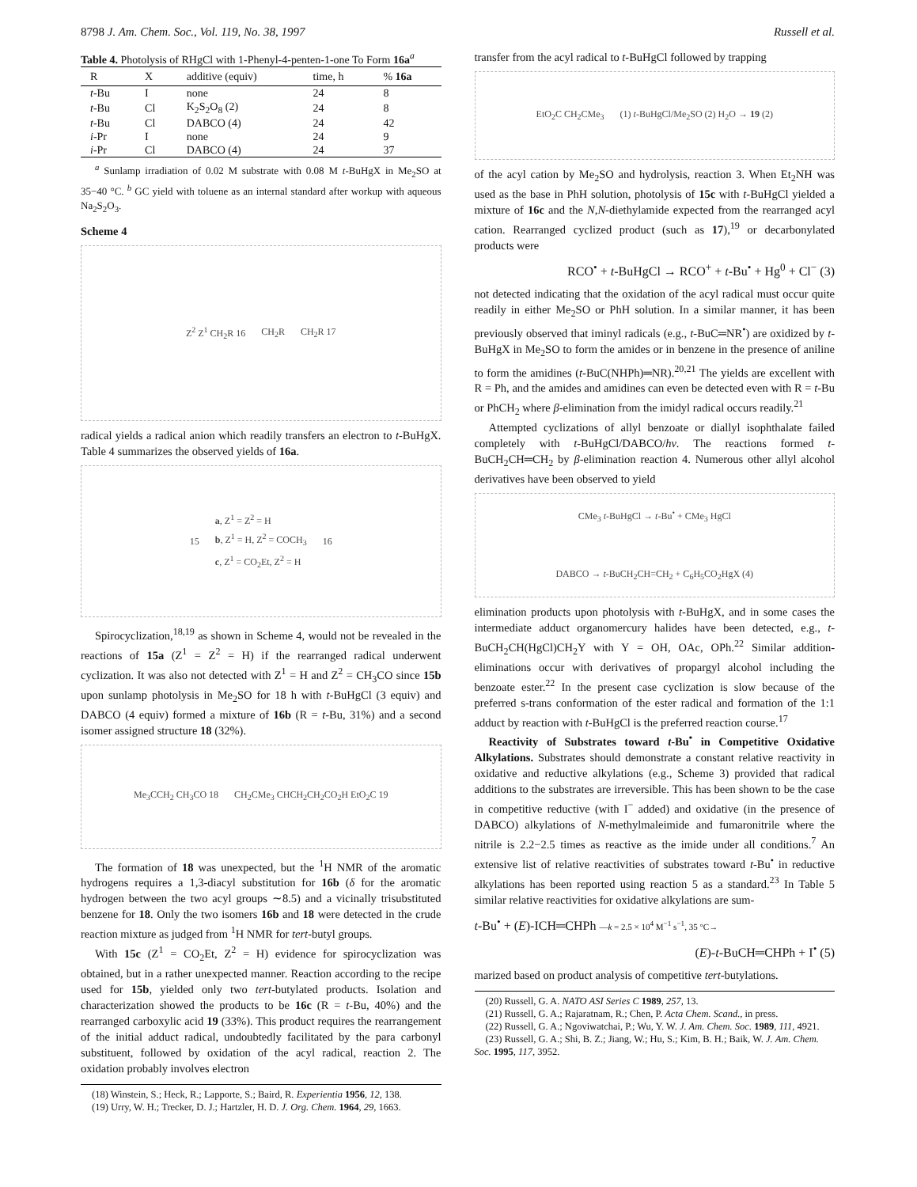8798 J. Am. Chem. Soc., Vol. 119, No. 38, 1997 Russell et al.
Table 4. Photolysis of RHgCl with 1-Phenyl-4-penten-1-one To Form 16a<sup>a</sup>
| R | X | additive (equiv) | time, h | % 16a |
| --- | --- | --- | --- | --- |
| t -Bu | I | none | 24 | 8 |
| t -Bu | Cl | K<sub>2</sub>S<sub>2</sub>O<sub>8</sub> (2) | 24 | 8 |
| t -Bu | Cl | DABCO (4) | 24 | 42 |
| i -Pr | I | none | 24 | 9 |
| i -Pr | Cl | DABCO (4) | 24 | 37 |
<sup>a</sup> Sunlamp irradiation of 0.02 M substrate with 0.08 M t-BuHgX in Me<sub>2</sub>SO at 35−40 °C. <sup>b</sup> GC yield with toluene as an internal standard after workup with aqueous Na<sub>2</sub>S<sub>2</sub>O<sub>3</sub>.
Scheme 4
Z<sup>2</sup> Z<sup>1</sup> CH<sub>2</sub>R 16 CH<sub>2</sub>R CH<sub>2</sub>R 17
radical yields a radical anion which readily transfers an electron to t-BuHgX. Table 4 summarizes the observed yields of 16a.
15 a, Z<sup>1</sup> = Z<sup>2</sup> = H
b, Z<sup>1</sup> = H, Z<sup>2</sup> = COCH<sub>3</sub>
c, Z<sup>1</sup> = CO<sub>2</sub>Et, Z<sup>2</sup> = H 16
Spirocyclization,<sup>18,19</sup> as shown in Scheme 4, would not be revealed in the reactions of 15a (Z<sup>1</sup> = Z<sup>2</sup> = H) if the rearranged radical underwent cyclization. It was also not detected with Z<sup>1</sup> = H and Z<sup>2</sup> = CH<sub>3</sub>CO since 15b upon sunlamp photolysis in Me<sub>2</sub>SO for 18 h with t-BuHgCl (3 equiv) and DABCO (4 equiv) formed a mixture of 16b (R = t-Bu, 31%) and a second isomer assigned structure 18 (32%).
Me<sub>3</sub>CCH<sub>2</sub> CH<sub>3</sub>CO 18 CH<sub>2</sub>CMe<sub>3</sub> CHCH<sub>2</sub>CH<sub>2</sub>CO<sub>2</sub>H EtO<sub>2</sub>C 19
The formation of 18 was unexpected, but the <sup>1</sup>H NMR of the aromatic hydrogens requires a 1,3-diacyl substitution for 16b (δ for the aromatic hydrogen between the two acyl groups ∼8.5) and a vicinally trisubstituted benzene for 18. Only the two isomers 16b and 18 were detected in the crude reaction mixture as judged from <sup>1</sup>H NMR for tert-butyl groups.
With 15c (Z<sup>1</sup> = CO<sub>2</sub>Et, Z<sup>2</sup> = H) evidence for spirocyclization was obtained, but in a rather unexpected manner. Reaction according to the recipe used for 15b, yielded only two tert-butylated products. Isolation and characterization showed the products to be 16c (R = t-Bu, 40%) and the rearranged carboxylic acid 19 (33%). This product requires the rearrangement of the initial adduct radical, undoubtedly facilitated by the para carbonyl substituent, followed by oxidation of the acyl radical, reaction 2. The oxidation probably involves electron
(18) Winstein, S.; Heck, R.; Lapporte, S.; Baird, R. Experientia 1956, 12, 138.
(19) Urry, W. H.; Trecker, D. J.; Hartzler, H. D. J. Org. Chem. 1964, 29, 1663.
transfer from the acyl radical to t-BuHgCl followed by trapping
EtO<sub>2</sub>C CH<sub>2</sub>CMe<sub>3</sub> (1) t-BuHgCl/Me<sub>2</sub>SO (2) H<sub>2</sub>O → 19 (2)
of the acyl cation by Me<sub>2</sub>SO and hydrolysis, reaction 3. When Et<sub>2</sub>NH was used as the base in PhH solution, photolysis of 15c with t-BuHgCl yielded a mixture of 16c and the N,N-diethylamide expected from the rearranged acyl cation. Rearranged cyclized product (such as 17),<sup>19</sup> or decarbonylated products were
RCO<sup>•</sup> + t-BuHgCl → RCO<sup>+</sup> + t-Bu<sup>•</sup> + Hg<sup>0</sup> + Cl<sup>−</sup> (3)
not detected indicating that the oxidation of the acyl radical must occur quite readily in either Me<sub>2</sub>SO or PhH solution. In a similar manner, it has been previously observed that iminyl radicals (e.g., t-BuC═NR<sup>•</sup>) are oxidized by t-BuHgX in Me<sub>2</sub>SO to form the amides or in benzene in the presence of aniline to form the amidines (t-BuC(NHPh)═NR).<sup>20,21</sup> The yields are excellent with R = Ph, and the amides and amidines can even be detected even with R = t-Bu or PhCH<sub>2</sub> where β-elimination from the imidyl radical occurs readily.<sup>21</sup>
Attempted cyclizations of allyl benzoate or diallyl isophthalate failed completely with t-BuHgCl/DABCO/hν. The reactions formed t-BuCH<sub>2</sub>CH═CH<sub>2</sub> by β-elimination reaction 4. Numerous other allyl alcohol derivatives have been observed to yield
CMe<sub>3</sub> t-BuHgCl → t-Bu<sup>•</sup> + CMe<sub>3</sub> HgCl DABCO → t-BuCH<sub>2</sub>CH=CH<sub>2</sub> + C<sub>6</sub>H<sub>5</sub>CO<sub>2</sub>HgX (4)
elimination products upon photolysis with t-BuHgX, and in some cases the intermediate adduct organomercury halides have been detected, e.g., t-BuCH<sub>2</sub>CH(HgCl)CH<sub>2</sub>Y with Y = OH, OAc, OPh.<sup>22</sup> Similar addition-eliminations occur with derivatives of propargyl alcohol including the benzoate ester.<sup>22</sup> In the present case cyclization is slow because of the preferred s-trans conformation of the ester radical and formation of the 1:1 adduct by reaction with t-BuHgCl is the preferred reaction course.<sup>17</sup>
Reactivity of Substrates toward t-Bu<sup>•</sup> in Competitive Oxidative Alkylations. Substrates should demonstrate a constant relative reactivity in oxidative and reductive alkylations (e.g., Scheme 3) provided that radical additions to the substrates are irreversible. This has been shown to be the case in competitive reductive (with I<sup>−</sup> added) and oxidative (in the presence of DABCO) alkylations of N-methylmaleimide and fumaronitrile where the nitrile is 2.2−2.5 times as reactive as the imide under all conditions.<sup>7</sup> An extensive list of relative reactivities of substrates toward t-Bu<sup>•</sup> in reductive alkylations has been reported using reaction 5 as a standard.<sup>23</sup> In Table 5 similar relative reactivities for oxidative alkylations are sum-
t-Bu<sup>•</sup> + (E)-ICH═CHPh —k = 2.5 × 10<sup>4</sup> M<sup>−1</sup> s<sup>−1</sup>, 35 °C→
(E)-t-BuCH═CHPh + I<sup>•</sup> (5)
marized based on product analysis of competitive tert-butylations.
(20) Russell, G. A. NATO ASI Series C 1989, 257, 13.
(21) Russell, G. A.; Rajaratnam, R.; Chen, P. Acta Chem. Scand., in press.
(22) Russell, G. A.; Ngoviwatchai, P.; Wu, Y. W. J. Am. Chem. Soc. 1989, 111, 4921.
(23) Russell, G. A.; Shi, B. Z.; Jiang, W.; Hu, S.; Kim, B. H.; Baik, W. J. Am. Chem. Soc. 1995, 117, 3952.